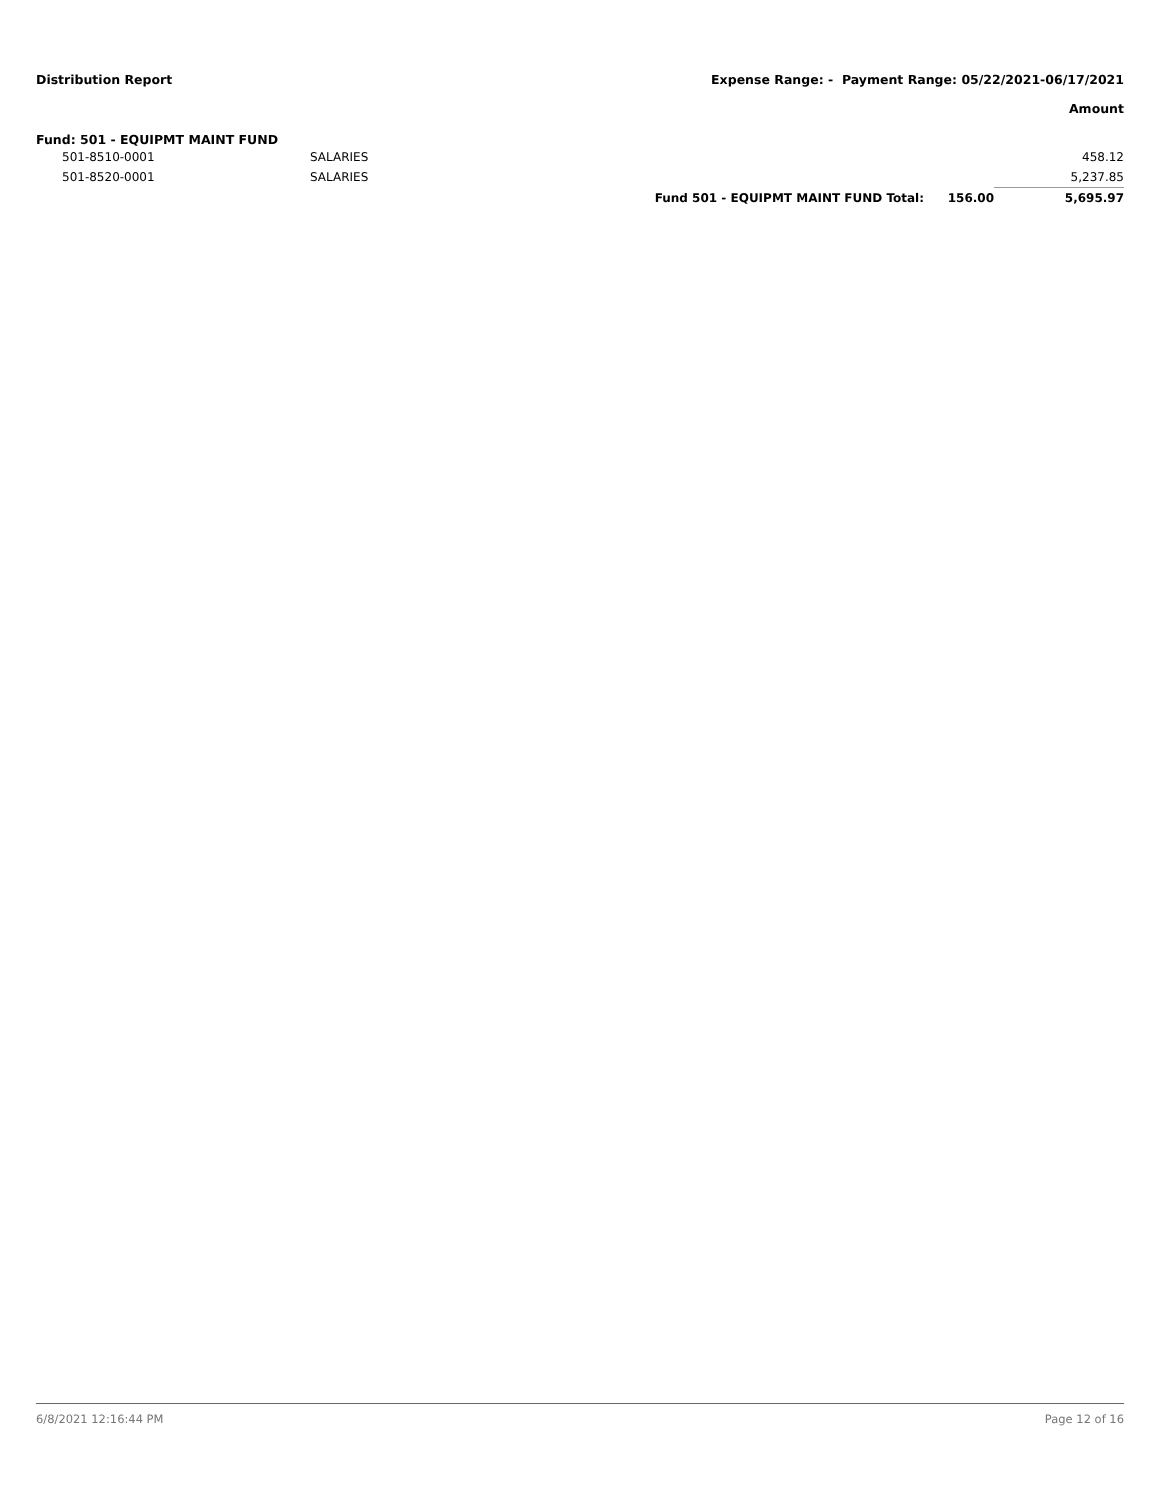Distribution Report Expense Range: - Payment Range: 05/22/2021-06/17/2021
Amount
Fund: 501 - EQUIPMT MAINT FUND
| | 501-8510-0001 | SALARIES | | | 458.12 |
| | 501-8520-0001 | SALARIES | | | 5,237.85 |
| | | | Fund 501 - EQUIPMT MAINT FUND Total: | 156.00 | 5,695.97 |
6/8/2021 12:16:44 PM Page 12 of 16